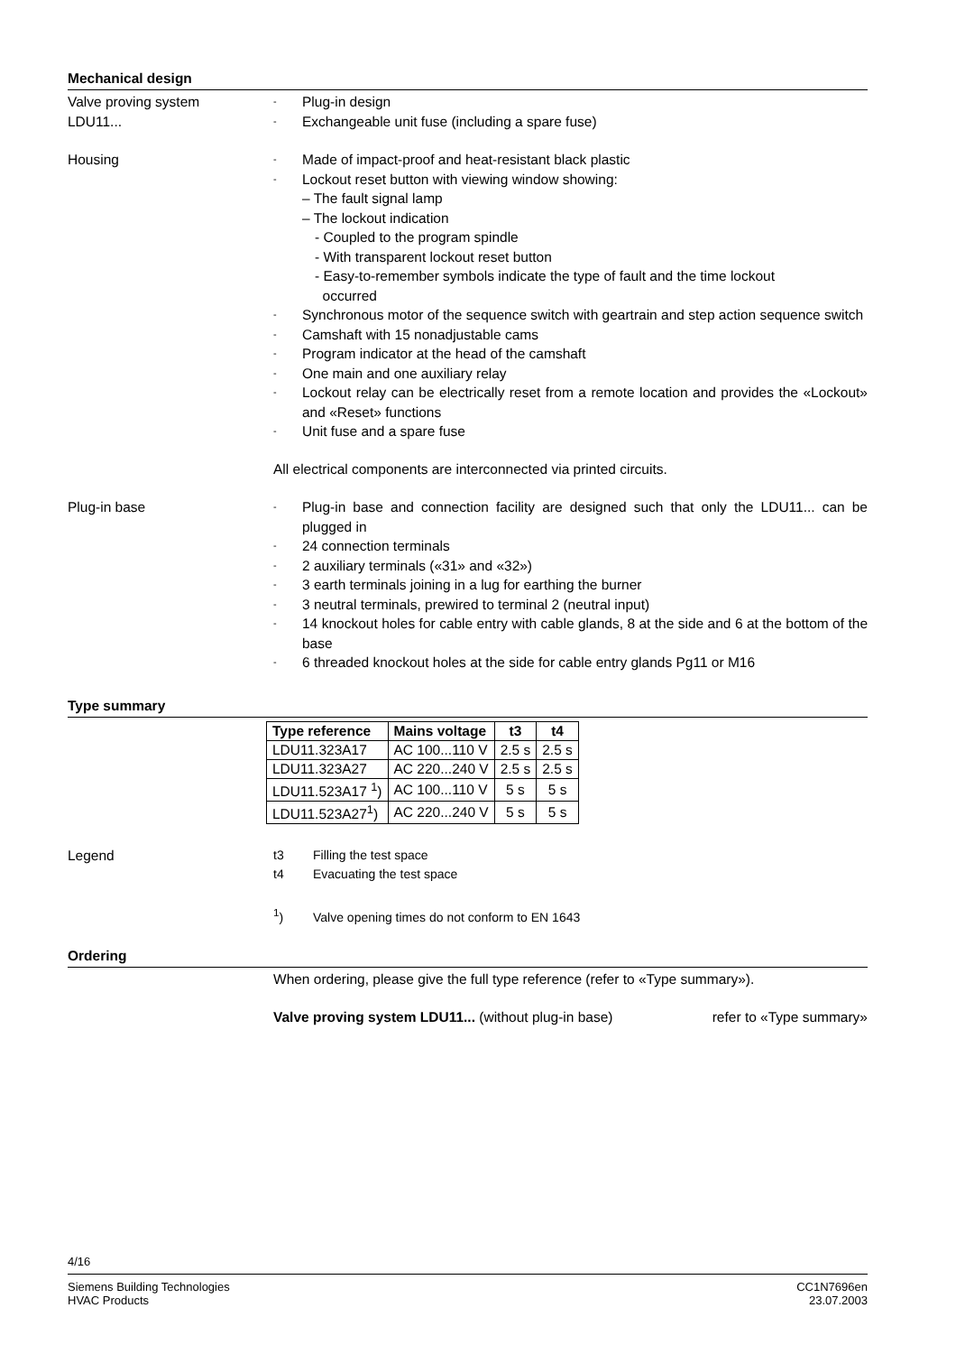Mechanical design
Valve proving system
LDU11...
- Plug-in design
- Exchangeable unit fuse (including a spare fuse)
Housing
- Made of impact-proof and heat-resistant black plastic
- Lockout reset button with viewing window showing:
– The fault signal lamp
– The lockout indication
- Coupled to the program spindle
- With transparent lockout reset button
- Easy-to-remember symbols indicate the type of fault and the time lockout
occurred
- Synchronous motor of the sequence switch with geartrain and step action sequence switch
- Camshaft with 15 nonadjustable cams
- Program indicator at the head of the camshaft
- One main and one auxiliary relay
- Lockout relay can be electrically reset from a remote location and provides the «Lockout» and «Reset» functions
- Unit fuse and a spare fuse
All electrical components are interconnected via printed circuits.
Plug-in base
- Plug-in base and connection facility are designed such that only the LDU11... can be plugged in
- 24 connection terminals
- 2 auxiliary terminals («31» and «32»)
- 3 earth terminals joining in a lug for earthing the burner
- 3 neutral terminals, prewired to terminal 2 (neutral input)
- 14 knockout holes for cable entry with cable glands, 8 at the side and 6 at the bottom of the base
- 6 threaded knockout holes at the side for cable entry glands Pg11 or M16
Type summary
| Type reference | Mains voltage | t3 | t4 |
| --- | --- | --- | --- |
| LDU11.323A17 | AC 100...110 V | 2.5 s | 2.5 s |
| LDU11.323A27 | AC 220...240 V | 2.5 s | 2.5 s |
| LDU11.523A17 <sup>1</sup>) | AC 100...110 V | 5 s | 5 s |
| LDU11.523A27<sup>1</sup>) | AC 220...240 V | 5 s | 5 s |
Legend
t3 Filling the test space
t4 Evacuating the test space
<sup>1</sup>) Valve opening times do not conform to EN 1643
Ordering
When ordering, please give the full type reference (refer to «Type summary»).
Valve proving system LDU11... (without plug-in base) refer to «Type summary»
4/16
Siemens Building Technologies
HVAC Products CC1N7696en
23.07.2003